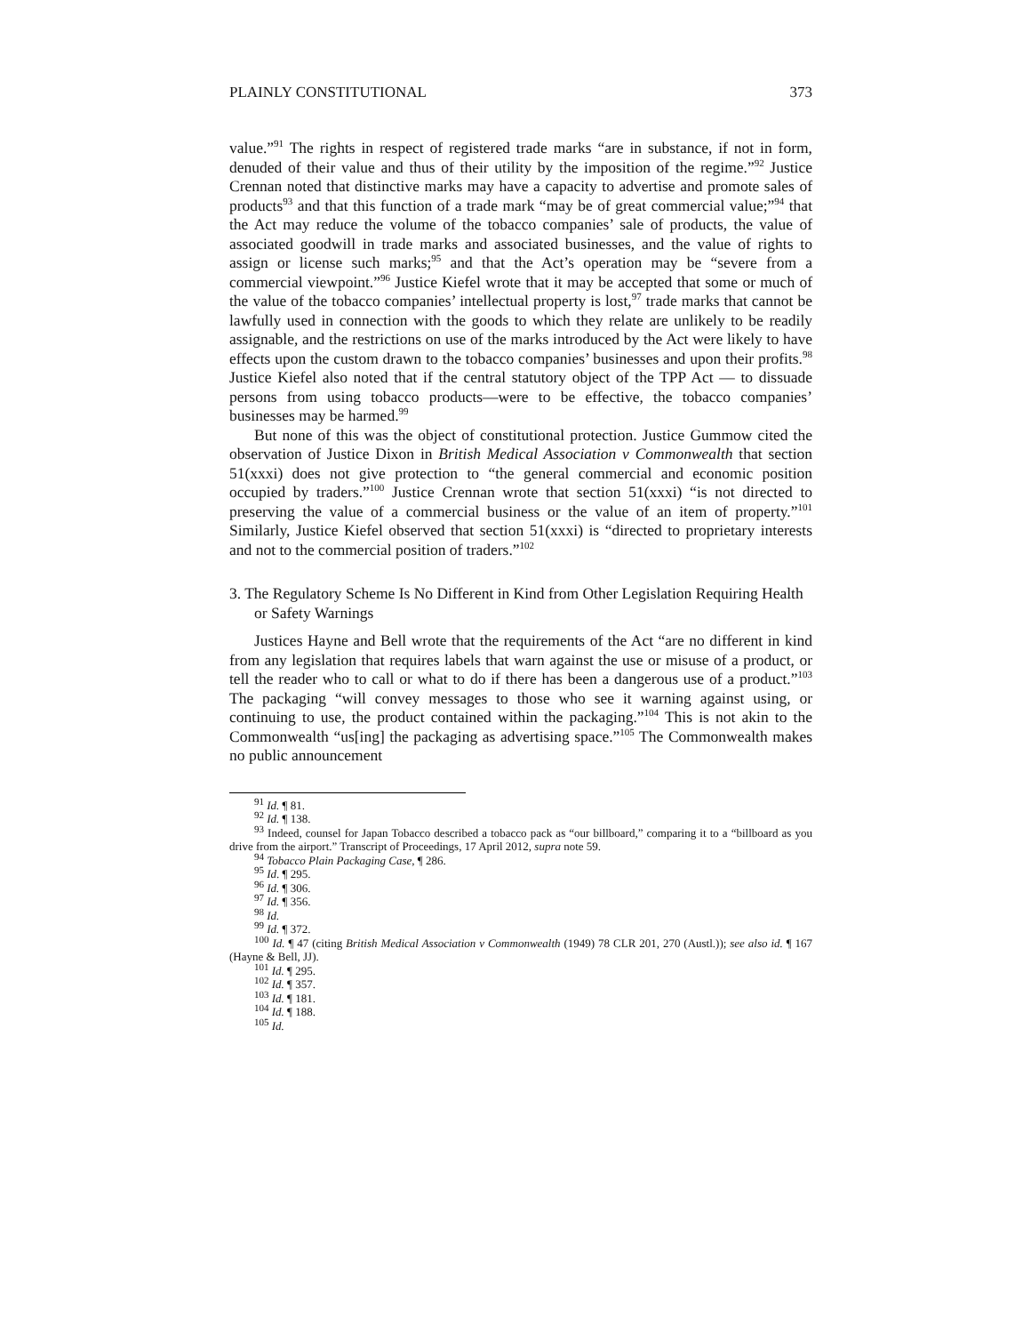PLAINLY CONSTITUTIONAL 373
value.”<sup>91</sup> The rights in respect of registered trade marks “are in substance, if not in form, denuded of their value and thus of their utility by the imposition of the regime.”<sup>92</sup> Justice Crennan noted that distinctive marks may have a capacity to advertise and promote sales of products<sup>93</sup> and that this function of a trade mark “may be of great commercial value;”<sup>94</sup> that the Act may reduce the volume of the tobacco companies’ sale of products, the value of associated goodwill in trade marks and associated businesses, and the value of rights to assign or license such marks;<sup>95</sup> and that the Act’s operation may be “severe from a commercial viewpoint.”<sup>96</sup> Justice Kiefel wrote that it may be accepted that some or much of the value of the tobacco companies’ intellectual property is lost,<sup>97</sup> trade marks that cannot be lawfully used in connection with the goods to which they relate are unlikely to be readily assignable, and the restrictions on use of the marks introduced by the Act were likely to have effects upon the custom drawn to the tobacco companies’ businesses and upon their profits.<sup>98</sup> Justice Kiefel also noted that if the central statutory object of the TPP Act — to dissuade persons from using tobacco products—were to be effective, the tobacco companies’ businesses may be harmed.<sup>99</sup>
But none of this was the object of constitutional protection. Justice Gummow cited the observation of Justice Dixon in British Medical Association v Commonwealth that section 51(xxxi) does not give protection to “the general commercial and economic position occupied by traders.”<sup>100</sup> Justice Crennan wrote that section 51(xxxi) “is not directed to preserving the value of a commercial business or the value of an item of property.”<sup>101</sup> Similarly, Justice Kiefel observed that section 51(xxxi) is “directed to proprietary interests and not to the commercial position of traders.”<sup>102</sup>
3. The Regulatory Scheme Is No Different in Kind from Other Legislation Requiring Health or Safety Warnings
Justices Hayne and Bell wrote that the requirements of the Act “are no different in kind from any legislation that requires labels that warn against the use or misuse of a product, or tell the reader who to call or what to do if there has been a dangerous use of a product.”<sup>103</sup> The packaging “will convey messages to those who see it warning against using, or continuing to use, the product contained within the packaging.”<sup>104</sup> This is not akin to the Commonwealth “us[ing] the packaging as advertising space.”<sup>105</sup> The Commonwealth makes no public announcement
<sup>91</sup> Id. ¶ 81.
<sup>92</sup> Id. ¶ 138.
<sup>93</sup> Indeed, counsel for Japan Tobacco described a tobacco pack as “our billboard,” comparing it to a “billboard as you drive from the airport.” Transcript of Proceedings, 17 April 2012, supra note 59.
<sup>94</sup> Tobacco Plain Packaging Case, ¶ 286.
<sup>95</sup> Id. ¶ 295.
<sup>96</sup> Id. ¶ 306.
<sup>97</sup> Id. ¶ 356.
<sup>98</sup> Id.
<sup>99</sup> Id. ¶ 372.
<sup>100</sup> Id. ¶ 47 (citing British Medical Association v Commonwealth (1949) 78 CLR 201, 270 (Austl.)); see also id. ¶ 167 (Hayne & Bell, JJ).
<sup>101</sup> Id. ¶ 295.
<sup>102</sup> Id. ¶ 357.
<sup>103</sup> Id. ¶ 181.
<sup>104</sup> Id. ¶ 188.
<sup>105</sup> Id.